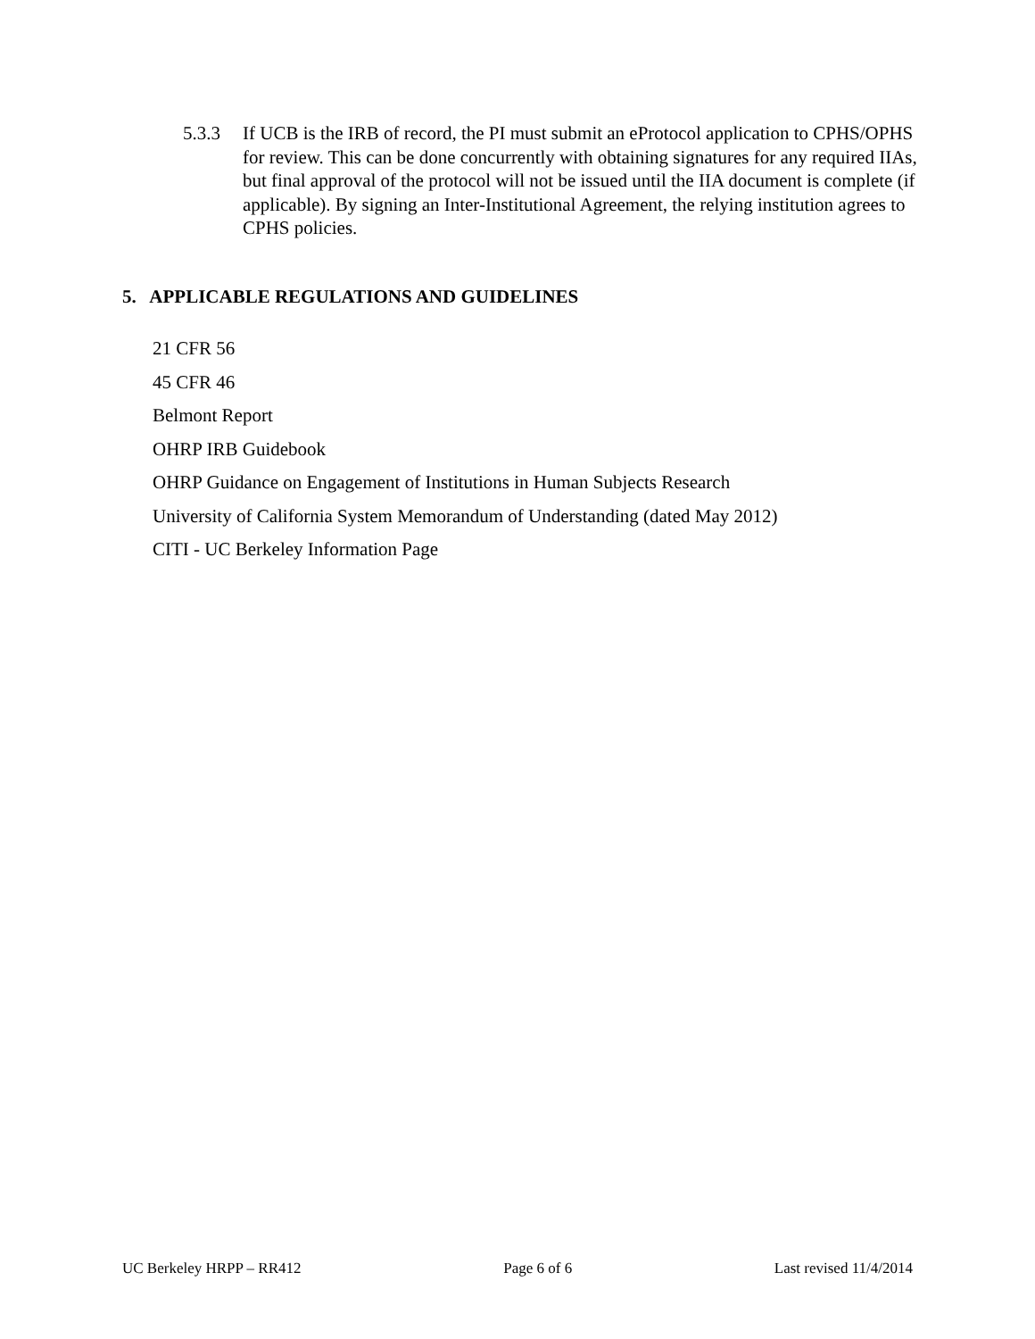5.3.3 If UCB is the IRB of record, the PI must submit an eProtocol application to CPHS/OPHS for review. This can be done concurrently with obtaining signatures for any required IIAs, but final approval of the protocol will not be issued until the IIA document is complete (if applicable). By signing an Inter-Institutional Agreement, the relying institution agrees to CPHS policies.
5. APPLICABLE REGULATIONS AND GUIDELINES
21 CFR 56
45 CFR 46
Belmont Report
OHRP IRB Guidebook
OHRP Guidance on Engagement of Institutions in Human Subjects Research
University of California System Memorandum of Understanding (dated May 2012)
CITI - UC Berkeley Information Page
UC Berkeley HRPP – RR412 Page 6 of 6 Last revised 11/4/2014